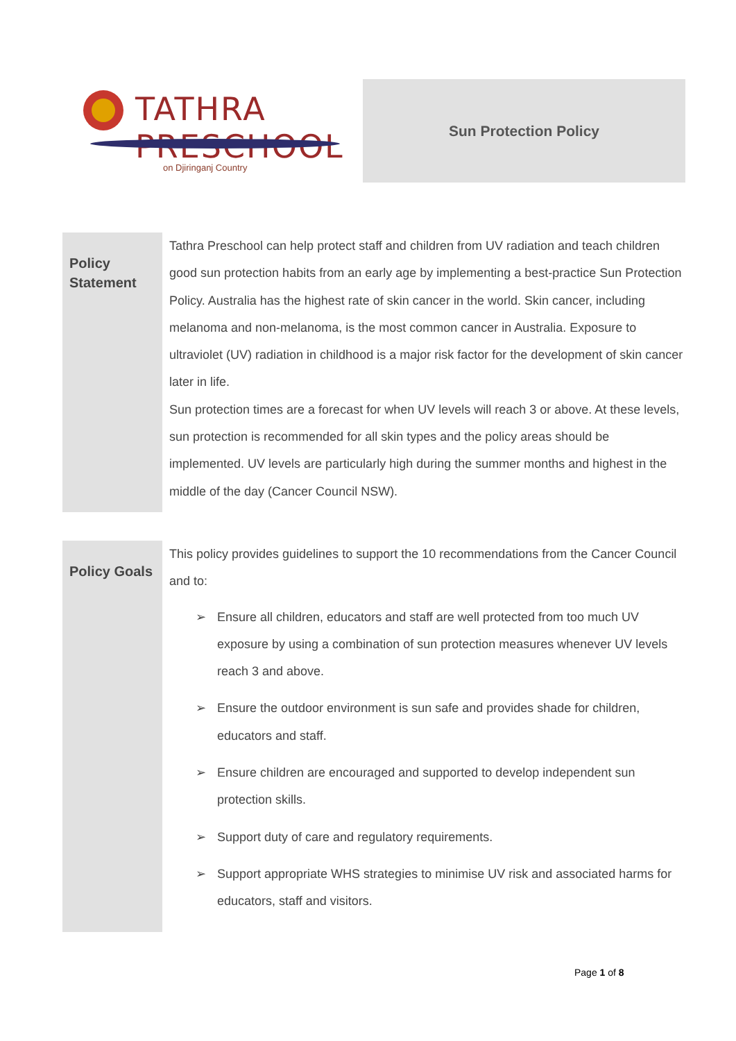TATHRA PRESCHOOL
on Djiringanj Country
Sun Protection Policy
| Policy Statement | Tathra Preschool can help protect staff and children from UV radiation and teach children good sun protection habits from an early age by implementing a best-practice Sun Protection Policy. Australia has the highest rate of skin cancer in the world. Skin cancer, including melanoma and non-melanoma, is the most common cancer in Australia. Exposure to ultraviolet (UV) radiation in childhood is a major risk factor for the development of skin cancer later in life. Sun protection times are a forecast for when UV levels will reach 3 or above. At these levels, sun protection is recommended for all skin types and the policy areas should be implemented. UV levels are particularly high during the summer months and highest in the middle of the day (Cancer Council NSW). |
| Policy Goals | This policy provides guidelines to support the 10 recommendations from the Cancer Council and to: ➢ Ensure all children, educators and staff are well protected from too much UV exposure by using a combination of sun protection measures whenever UV levels reach 3 and above. ➢ Ensure the outdoor environment is sun safe and provides shade for children, educators and staff. ➢ Ensure children are encouraged and supported to develop independent sun protection skills. ➢ Support duty of care and regulatory requirements. ➢ Support appropriate WHS strategies to minimise UV risk and associated harms for educators, staff and visitors. |
Page 1 of 8